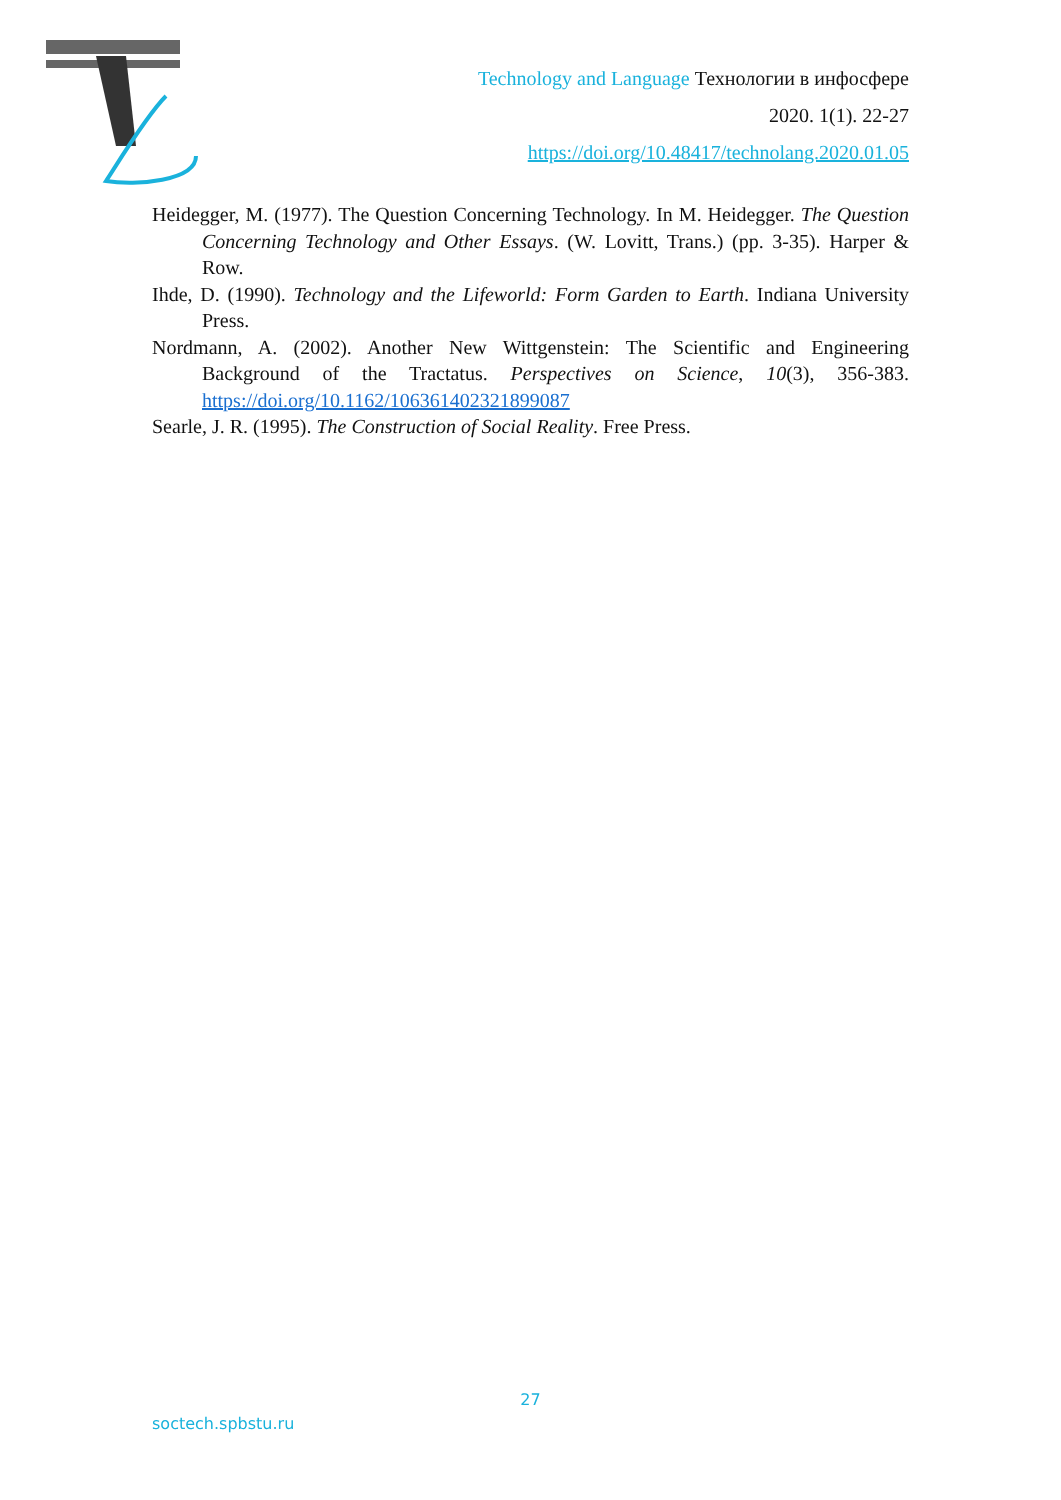Technology and Language Технологии в инфосфере
2020. 1(1). 22-27
https://doi.org/10.48417/technolang.2020.01.05
Heidegger, M. (1977). The Question Concerning Technology. In M. Heidegger. The Question Concerning Technology and Other Essays. (W. Lovitt, Trans.) (pp. 3-35). Harper & Row.
Ihde, D. (1990). Technology and the Lifeworld: Form Garden to Earth. Indiana University Press.
Nordmann, A. (2002). Another New Wittgenstein: The Scientific and Engineering Background of the Tractatus. Perspectives on Science, 10(3), 356-383. https://doi.org/10.1162/106361402321899087
Searle, J. R. (1995). The Construction of Social Reality. Free Press.
27
soctech.spbstu.ru